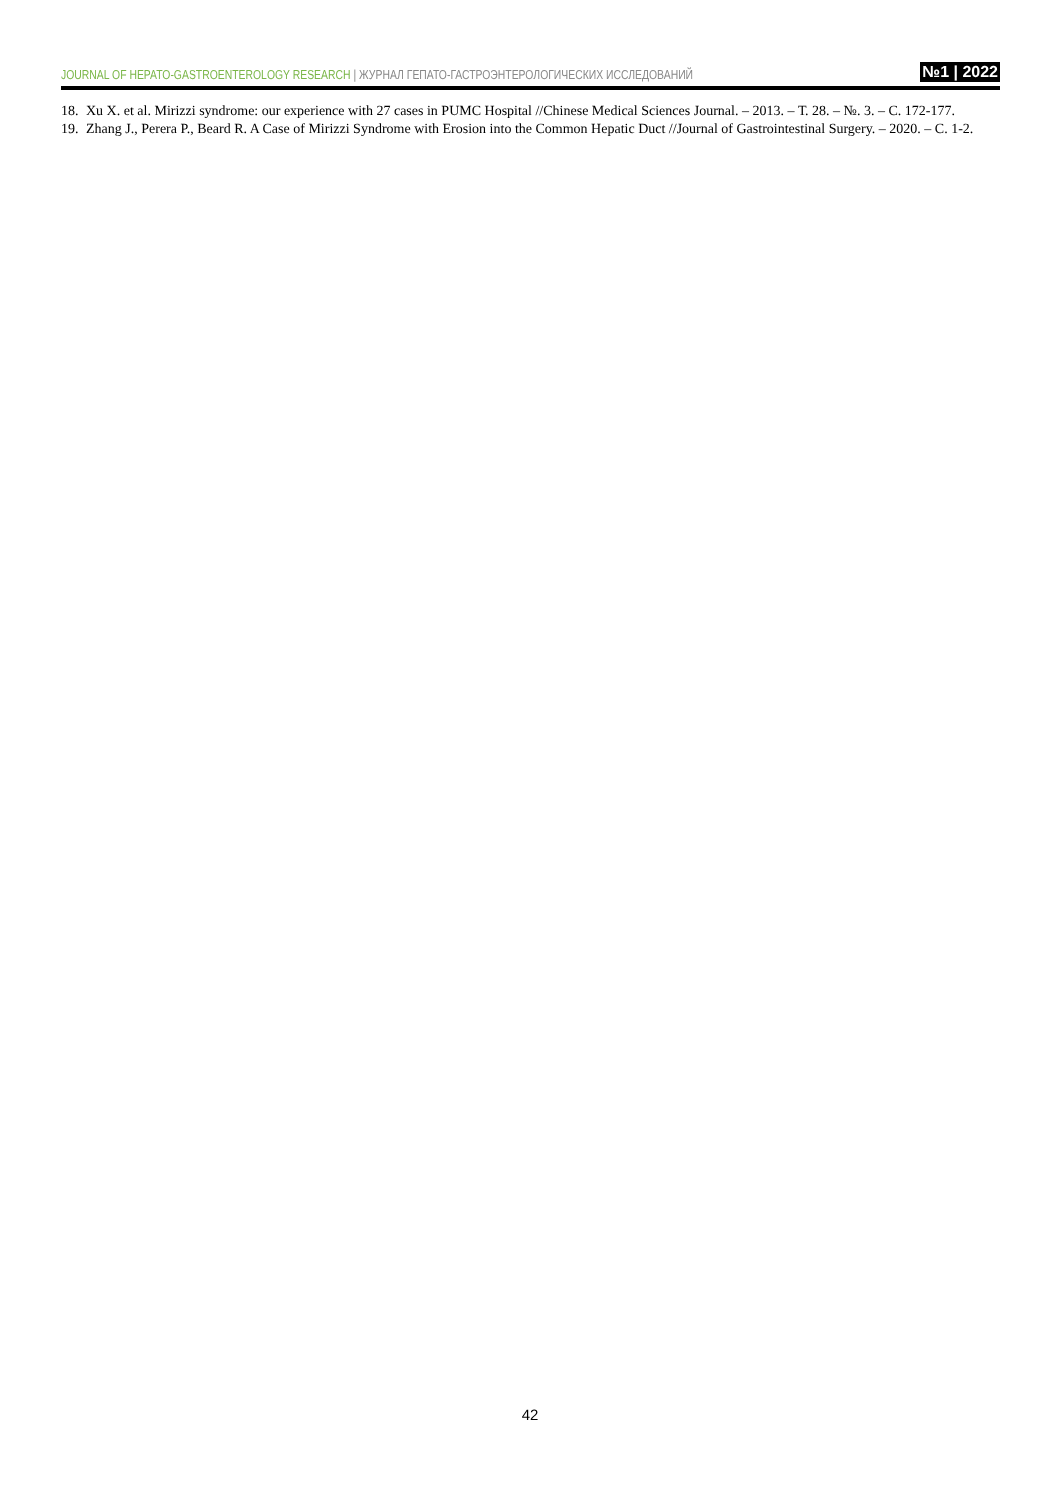JOURNAL OF HEPATO-GASTROENTEROLOGY RESEARCH | ЖУРНАЛ ГЕПАТО-ГАСТРОЭНТЕРОЛОГИЧЕСКИХ ИССЛЕДОВАНИЙ
№1 | 2022
18. Xu X. et al. Mirizzi syndrome: our experience with 27 cases in PUMC Hospital //Chinese Medical Sciences Journal. – 2013. – Т. 28. – №. 3. – С. 172-177.
19. Zhang J., Perera P., Beard R. A Case of Mirizzi Syndrome with Erosion into the Common Hepatic Duct //Journal of Gastrointestinal Surgery. – 2020. – С. 1-2.
42